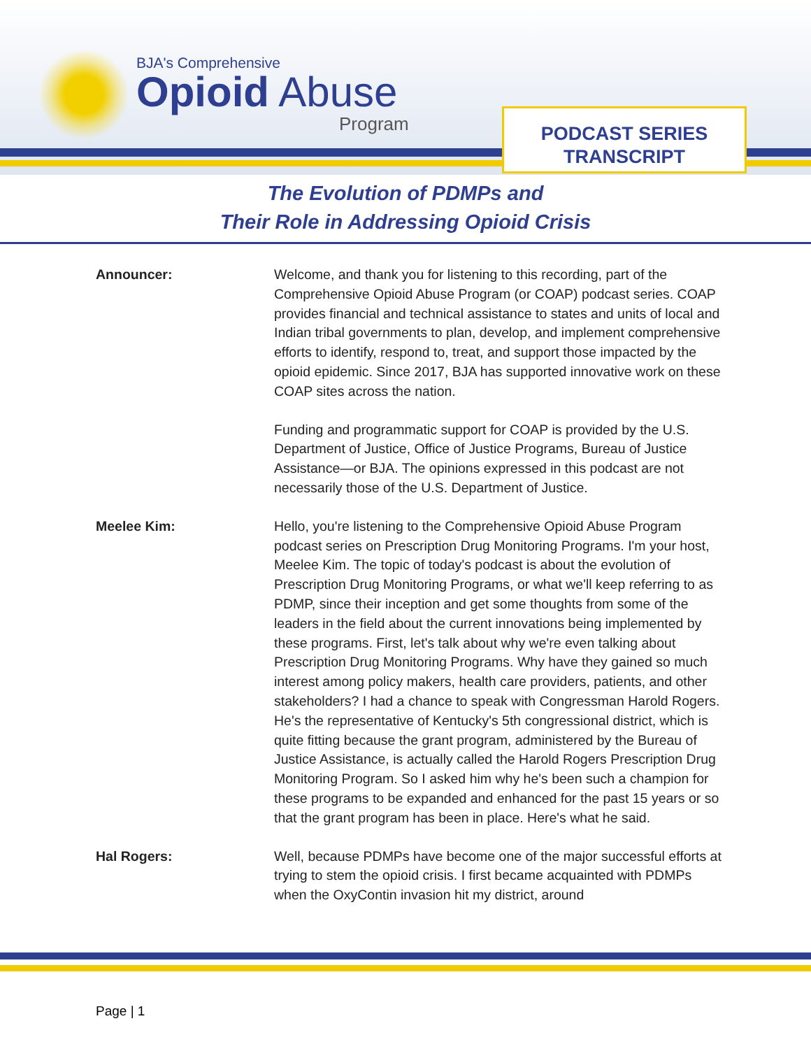BJA's Comprehensive
Opioid Abuse
Program
PODCAST SERIES
TRANSCRIPT
The Evolution of PDMPs and
Their Role in Addressing Opioid Crisis
Announcer: Welcome, and thank you for listening to this recording, part of the Comprehensive Opioid Abuse Program (or COAP) podcast series. COAP provides financial and technical assistance to states and units of local and Indian tribal governments to plan, develop, and implement comprehensive efforts to identify, respond to, treat, and support those impacted by the opioid epidemic. Since 2017, BJA has supported innovative work on these COAP sites across the nation.
Funding and programmatic support for COAP is provided by the U.S. Department of Justice, Office of Justice Programs, Bureau of Justice Assistance—or BJA. The opinions expressed in this podcast are not necessarily those of the U.S. Department of Justice.
Meelee Kim: Hello, you're listening to the Comprehensive Opioid Abuse Program podcast series on Prescription Drug Monitoring Programs. I'm your host, Meelee Kim. The topic of today's podcast is about the evolution of Prescription Drug Monitoring Programs, or what we'll keep referring to as PDMP, since their inception and get some thoughts from some of the leaders in the field about the current innovations being implemented by these programs. First, let's talk about why we're even talking about Prescription Drug Monitoring Programs. Why have they gained so much interest among policy makers, health care providers, patients, and other stakeholders? I had a chance to speak with Congressman Harold Rogers. He's the representative of Kentucky's 5th congressional district, which is quite fitting because the grant program, administered by the Bureau of Justice Assistance, is actually called the Harold Rogers Prescription Drug Monitoring Program. So I asked him why he's been such a champion for these programs to be expanded and enhanced for the past 15 years or so that the grant program has been in place. Here's what he said.
Hal Rogers: Well, because PDMPs have become one of the major successful efforts at trying to stem the opioid crisis. I first became acquainted with PDMPs when the OxyContin invasion hit my district, around
Page | 1